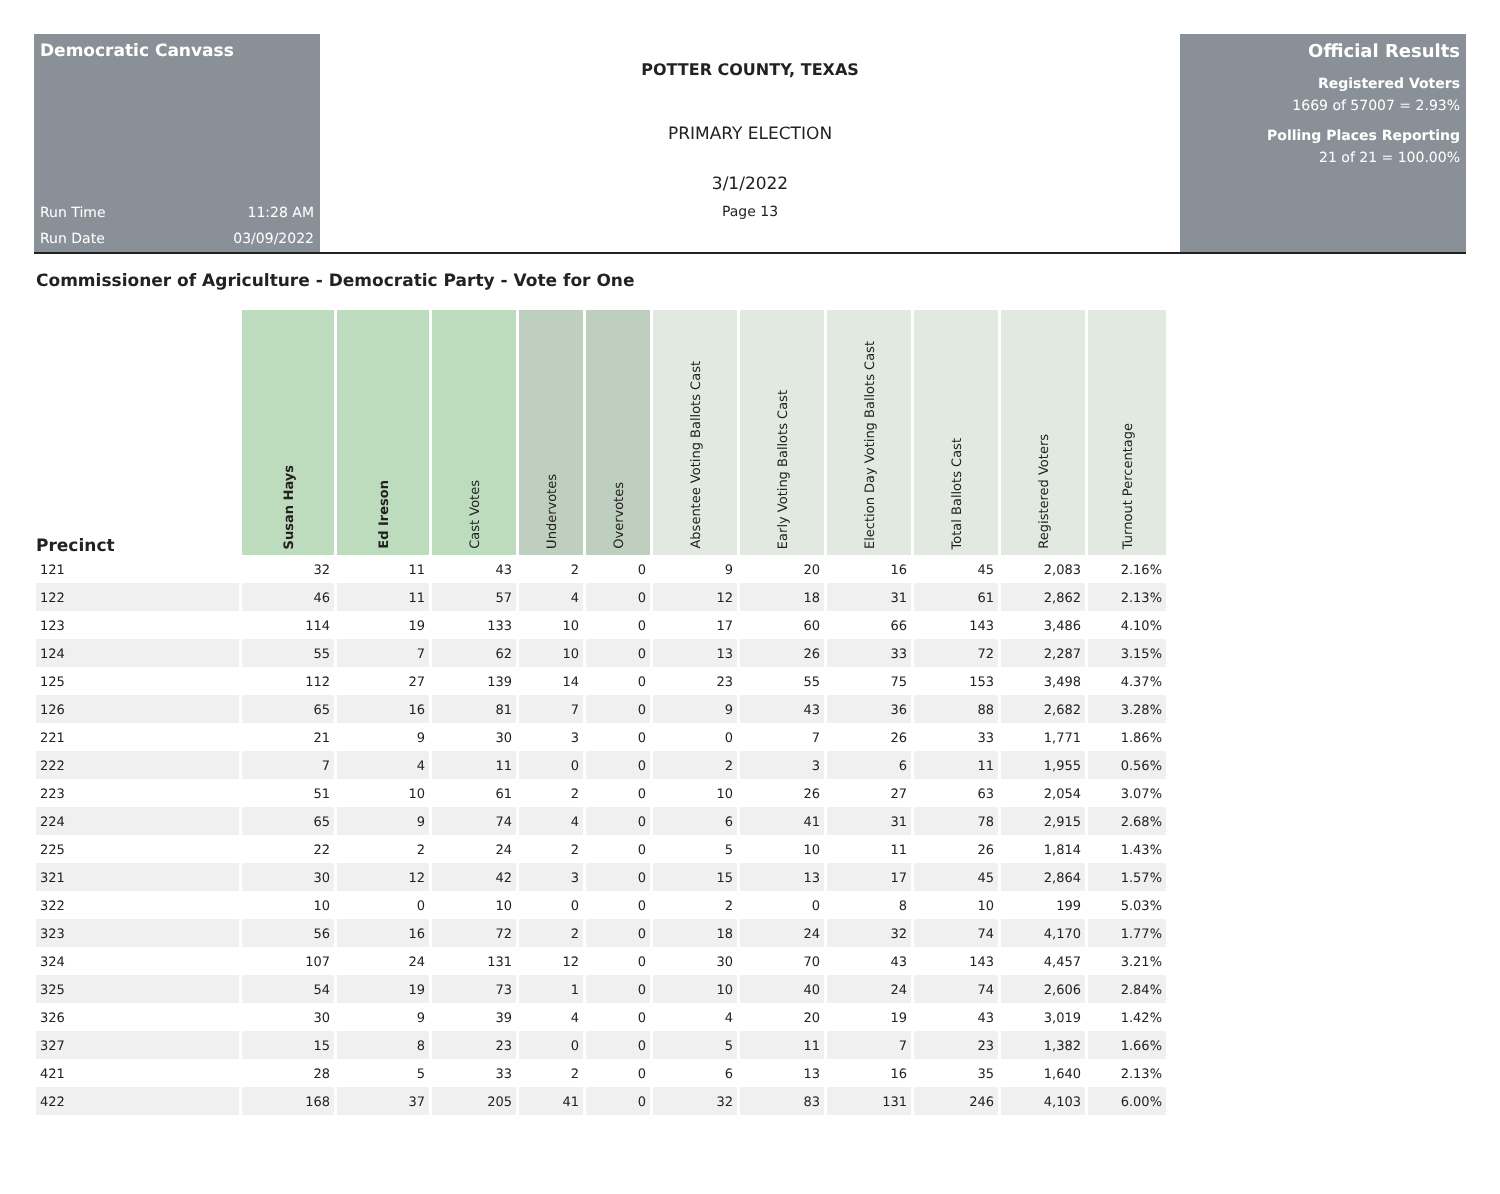Democratic Canvass
Run Time 11:28 AM
Run Date 03/09/2022
POTTER COUNTY, TEXAS
PRIMARY ELECTION
3/1/2022
Page 13
Official Results
Registered Voters
1669 of 57007 = 2.93%
Polling Places Reporting
21 of 21 = 100.00%
Commissioner of Agriculture - Democratic Party - Vote for One
| Precinct | Susan Hays | Ed Ireson | Cast Votes | Undervotes | Overvotes | Absentee Voting Ballots Cast | Early Voting Ballots Cast | Election Day Voting Ballots Cast | Total Ballots Cast | Registered Voters | Turnout Percentage |
| --- | --- | --- | --- | --- | --- | --- | --- | --- | --- | --- | --- |
| 121 | 32 | 11 | 43 | 2 | 0 | 9 | 20 | 16 | 45 | 2,083 | 2.16% |
| 122 | 46 | 11 | 57 | 4 | 0 | 12 | 18 | 31 | 61 | 2,862 | 2.13% |
| 123 | 114 | 19 | 133 | 10 | 0 | 17 | 60 | 66 | 143 | 3,486 | 4.10% |
| 124 | 55 | 7 | 62 | 10 | 0 | 13 | 26 | 33 | 72 | 2,287 | 3.15% |
| 125 | 112 | 27 | 139 | 14 | 0 | 23 | 55 | 75 | 153 | 3,498 | 4.37% |
| 126 | 65 | 16 | 81 | 7 | 0 | 9 | 43 | 36 | 88 | 2,682 | 3.28% |
| 221 | 21 | 9 | 30 | 3 | 0 | 0 | 7 | 26 | 33 | 1,771 | 1.86% |
| 222 | 7 | 4 | 11 | 0 | 0 | 2 | 3 | 6 | 11 | 1,955 | 0.56% |
| 223 | 51 | 10 | 61 | 2 | 0 | 10 | 26 | 27 | 63 | 2,054 | 3.07% |
| 224 | 65 | 9 | 74 | 4 | 0 | 6 | 41 | 31 | 78 | 2,915 | 2.68% |
| 225 | 22 | 2 | 24 | 2 | 0 | 5 | 10 | 11 | 26 | 1,814 | 1.43% |
| 321 | 30 | 12 | 42 | 3 | 0 | 15 | 13 | 17 | 45 | 2,864 | 1.57% |
| 322 | 10 | 0 | 10 | 0 | 0 | 2 | 0 | 8 | 10 | 199 | 5.03% |
| 323 | 56 | 16 | 72 | 2 | 0 | 18 | 24 | 32 | 74 | 4,170 | 1.77% |
| 324 | 107 | 24 | 131 | 12 | 0 | 30 | 70 | 43 | 143 | 4,457 | 3.21% |
| 325 | 54 | 19 | 73 | 1 | 0 | 10 | 40 | 24 | 74 | 2,606 | 2.84% |
| 326 | 30 | 9 | 39 | 4 | 0 | 4 | 20 | 19 | 43 | 3,019 | 1.42% |
| 327 | 15 | 8 | 23 | 0 | 0 | 5 | 11 | 7 | 23 | 1,382 | 1.66% |
| 421 | 28 | 5 | 33 | 2 | 0 | 6 | 13 | 16 | 35 | 1,640 | 2.13% |
| 422 | 168 | 37 | 205 | 41 | 0 | 32 | 83 | 131 | 246 | 4,103 | 6.00% |